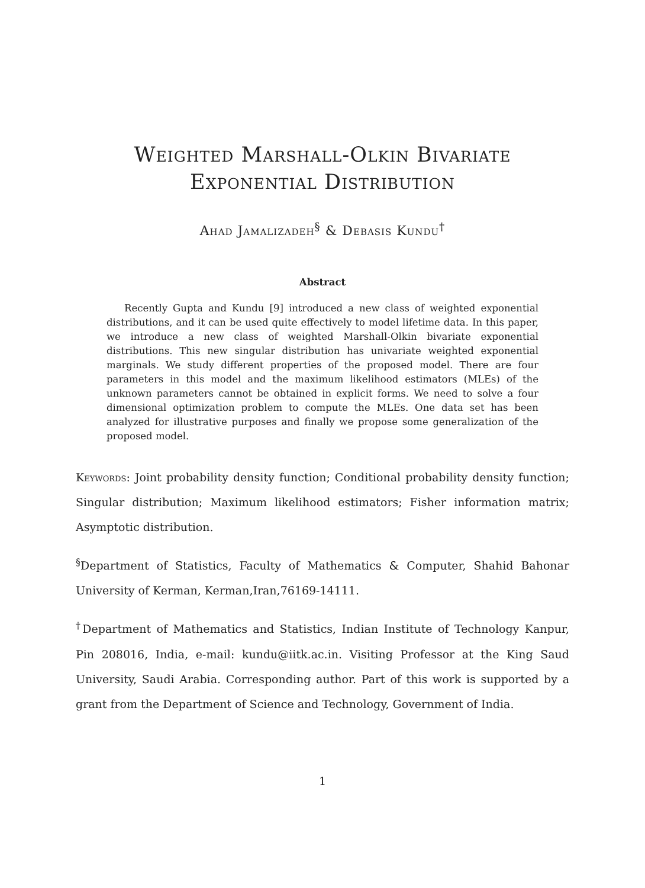Weighted Marshall-Olkin Bivariate
Exponential Distribution
Ahad Jamalizadeh<sup>§</sup> & Debasis Kundu<sup>†</sup>
Abstract
Recently Gupta and Kundu [9] introduced a new class of weighted exponential distributions, and it can be used quite effectively to model lifetime data. In this paper, we introduce a new class of weighted Marshall-Olkin bivariate exponential distributions. This new singular distribution has univariate weighted exponential marginals. We study different properties of the proposed model. There are four parameters in this model and the maximum likelihood estimators (MLEs) of the unknown parameters cannot be obtained in explicit forms. We need to solve a four dimensional optimization problem to compute the MLEs. One data set has been analyzed for illustrative purposes and finally we propose some generalization of the proposed model.
Keywords: Joint probability density function; Conditional probability density function; Singular distribution; Maximum likelihood estimators; Fisher information matrix; Asymptotic distribution.
<sup>§</sup> Department of Statistics, Faculty of Mathematics & Computer, Shahid Bahonar University of Kerman, Kerman,Iran,76169-14111.
<sup>†</sup> Department of Mathematics and Statistics, Indian Institute of Technology Kanpur, Pin 208016, India, e-mail: kundu@iitk.ac.in. Visiting Professor at the King Saud University, Saudi Arabia. Corresponding author. Part of this work is supported by a grant from the Department of Science and Technology, Government of India.
1